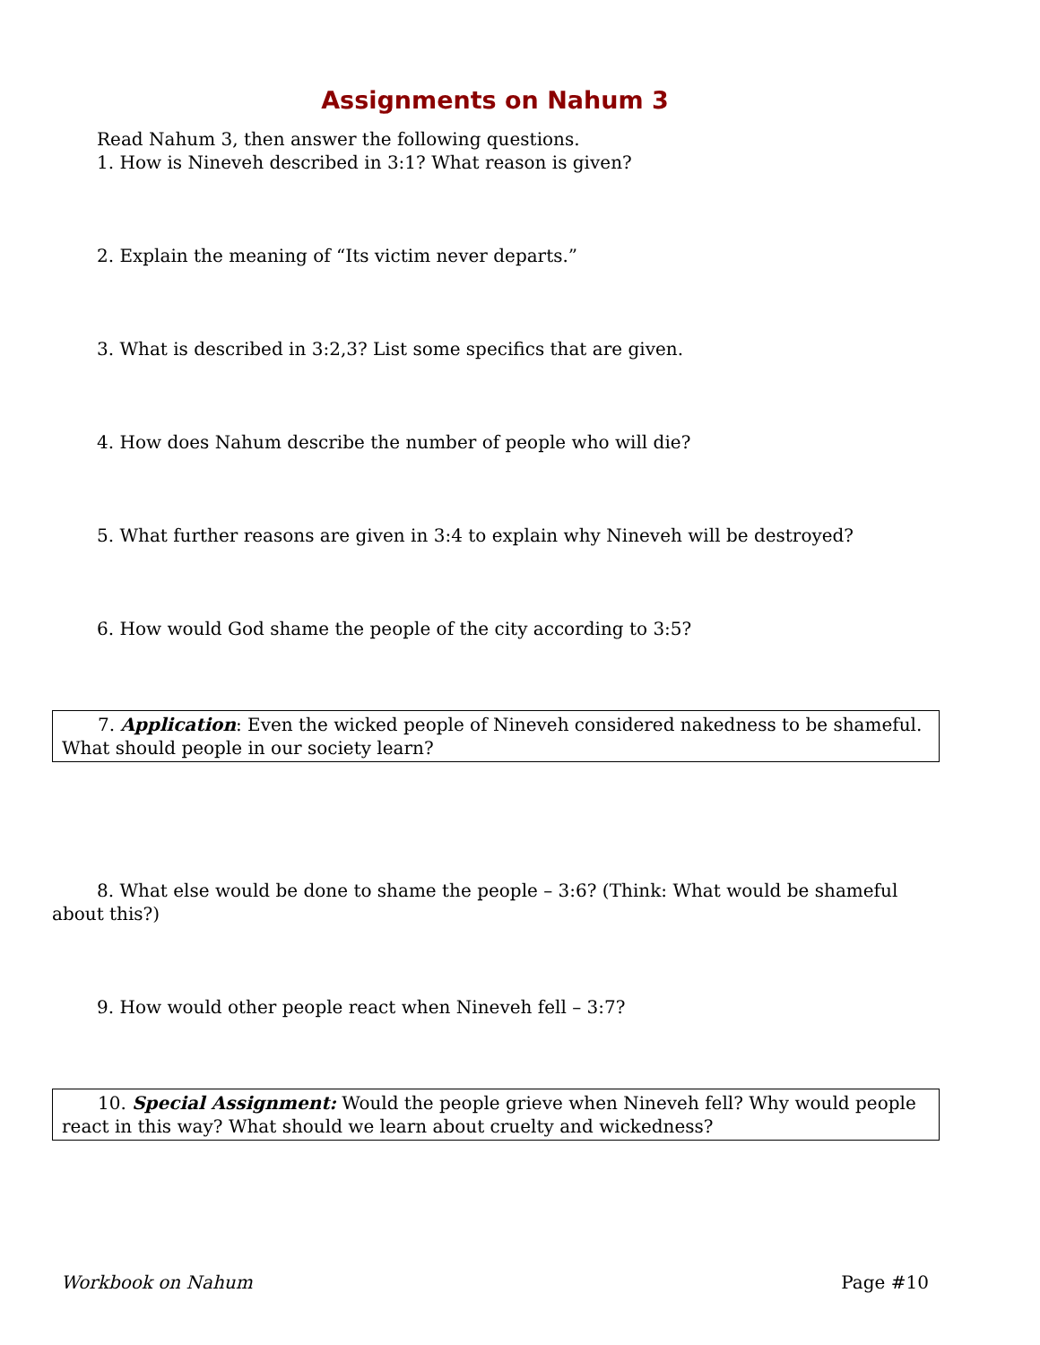Assignments on Nahum 3
Read Nahum 3, then answer the following questions.
1. How is Nineveh described in 3:1? What reason is given?
2. Explain the meaning of “Its victim never departs.”
3. What is described in 3:2,3? List some specifics that are given.
4. How does Nahum describe the number of people who will die?
5. What further reasons are given in 3:4 to explain why Nineveh will be destroyed?
6. How would God shame the people of the city according to 3:5?
7. Application: Even the wicked people of Nineveh considered nakedness to be shameful. What should people in our society learn?
8. What else would be done to shame the people – 3:6? (Think: What would be shameful about this?)
9. How would other people react when Nineveh fell – 3:7?
10. Special Assignment: Would the people grieve when Nineveh fell? Why would people react in this way? What should we learn about cruelty and wickedness?
Workbook on Nahum Page #10